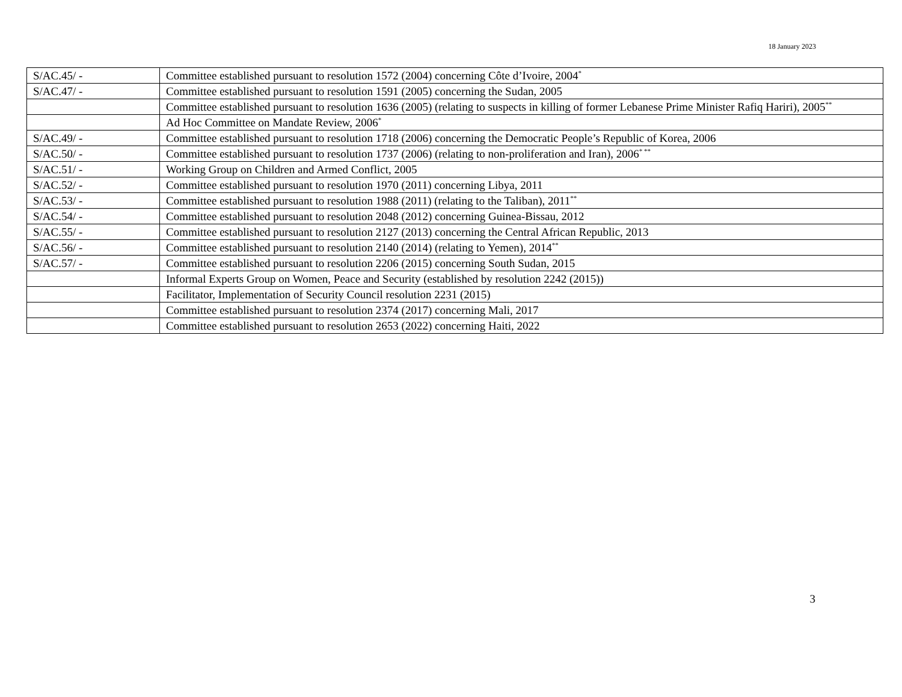18 January 2023
| S/AC.45/ - | Committee established pursuant to resolution 1572 (2004) concerning Côte d’Ivoire, 2004<sup>*</sup> |
| S/AC.47/ - | Committee established pursuant to resolution 1591 (2005) concerning the Sudan, 2005 |
| | Committee established pursuant to resolution 1636 (2005) (relating to suspects in killing of former Lebanese Prime Minister Rafiq Hariri), 2005<sup>**</sup> |
| | Ad Hoc Committee on Mandate Review, 2006<sup>*</sup> |
| S/AC.49/ - | Committee established pursuant to resolution 1718 (2006) concerning the Democratic People’s Republic of Korea, 2006 |
| S/AC.50/ - | Committee established pursuant to resolution 1737 (2006) (relating to non-proliferation and Iran), 2006<sup>* **</sup> |
| S/AC.51/ - | Working Group on Children and Armed Conflict, 2005 |
| S/AC.52/ - | Committee established pursuant to resolution 1970 (2011) concerning Libya, 2011 |
| S/AC.53/ - | Committee established pursuant to resolution 1988 (2011) (relating to the Taliban), 2011<sup>**</sup> |
| S/AC.54/ - | Committee established pursuant to resolution 2048 (2012) concerning Guinea-Bissau, 2012 |
| S/AC.55/ - | Committee established pursuant to resolution 2127 (2013) concerning the Central African Republic, 2013 |
| S/AC.56/ - | Committee established pursuant to resolution 2140 (2014) (relating to Yemen), 2014<sup>**</sup> |
| S/AC.57/ - | Committee established pursuant to resolution 2206 (2015) concerning South Sudan, 2015 |
| | Informal Experts Group on Women, Peace and Security (established by resolution 2242 (2015)) |
| | Facilitator, Implementation of Security Council resolution 2231 (2015) |
| | Committee established pursuant to resolution 2374 (2017) concerning Mali, 2017 |
| | Committee established pursuant to resolution 2653 (2022) concerning Haiti, 2022 |
3